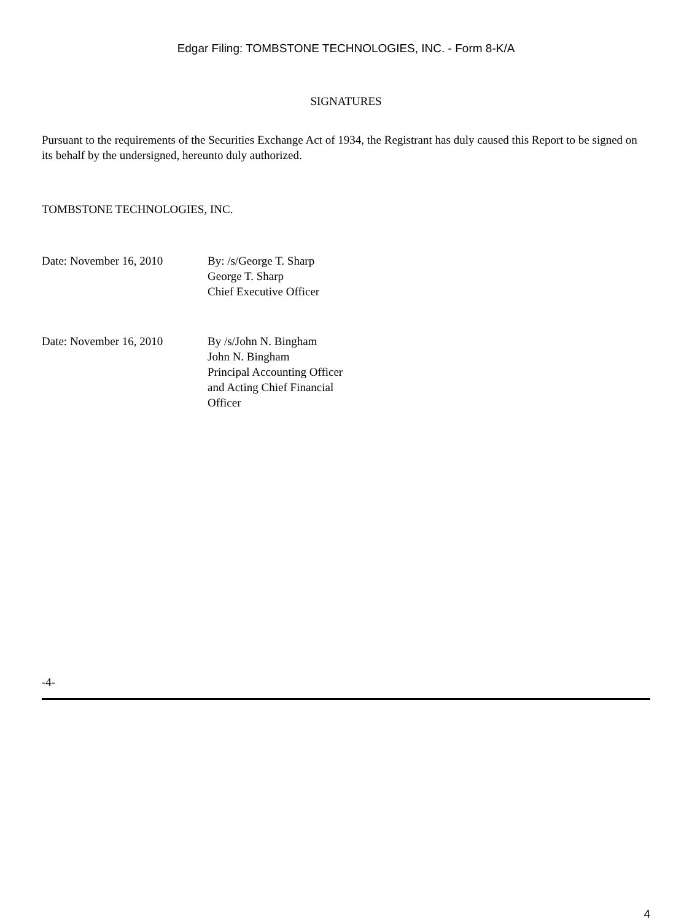Edgar Filing: TOMBSTONE TECHNOLOGIES, INC. - Form 8-K/A
SIGNATURES
Pursuant to the requirements of the Securities Exchange Act of 1934, the Registrant has duly caused this Report to be signed on its behalf by the undersigned, hereunto duly authorized.
TOMBSTONE TECHNOLOGIES, INC.
Date: November 16, 2010 By: /s/George T. Sharp
George T. Sharp
Chief Executive Officer
Date: November 16, 2010 By /s/John N. Bingham
John N. Bingham
Principal Accounting Officer
and Acting Chief Financial
Officer
-4-
4